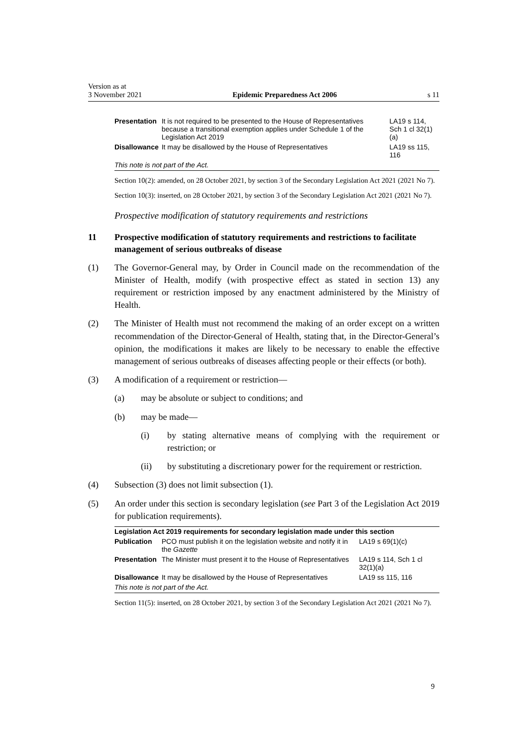Version as at
3 November 2021
Epidemic Preparedness Act 2006
s 11
| Presentation | It is not required to be presented to the House of Representatives because a transitional exemption applies under Schedule 1 of the Legislation Act 2019 | LA19 s 114, Sch 1 cl 32(1)(a) |
| Disallowance | It may be disallowed by the House of Representatives | LA19 ss 115, 116 |
| This note is not part of the Act. | | |
Section 10(2): amended, on 28 October 2021, by section 3 of the Secondary Legislation Act 2021 (2021 No 7).
Section 10(3): inserted, on 28 October 2021, by section 3 of the Secondary Legislation Act 2021 (2021 No 7).
Prospective modification of statutory requirements and restrictions
11 Prospective modification of statutory requirements and restrictions to facilitate management of serious outbreaks of disease
(1) The Governor-General may, by Order in Council made on the recommendation of the Minister of Health, modify (with prospective effect as stated in section 13) any requirement or restriction imposed by any enactment administered by the Ministry of Health.
(2) The Minister of Health must not recommend the making of an order except on a written recommendation of the Director-General of Health, stating that, in the Director-General’s opinion, the modifications it makes are likely to be necessary to enable the effective management of serious outbreaks of diseases affecting people or their effects (or both).
(3) A modification of a requirement or restriction—
(a) may be absolute or subject to conditions; and
(b) may be made—
(i) by stating alternative means of complying with the requirement or restriction; or
(ii) by substituting a discretionary power for the requirement or restriction.
(4) Subsection (3) does not limit subsection (1).
(5) An order under this section is secondary legislation (see Part 3 of the Legislation Act 2019 for publication requirements).
| Legislation Act 2019 requirements for secondary legislation made under this section | | |
| --- | --- | --- |
| Publication | PCO must publish it on the legislation website and notify it in the Gazette | LA19 s 69(1)(c) |
| Presentation | The Minister must present it to the House of Representatives | LA19 s 114, Sch 1 cl 32(1)(a) |
| Disallowance | It may be disallowed by the House of Representatives | LA19 ss 115, 116 |
| This note is not part of the Act. | | |
Section 11(5): inserted, on 28 October 2021, by section 3 of the Secondary Legislation Act 2021 (2021 No 7).
9